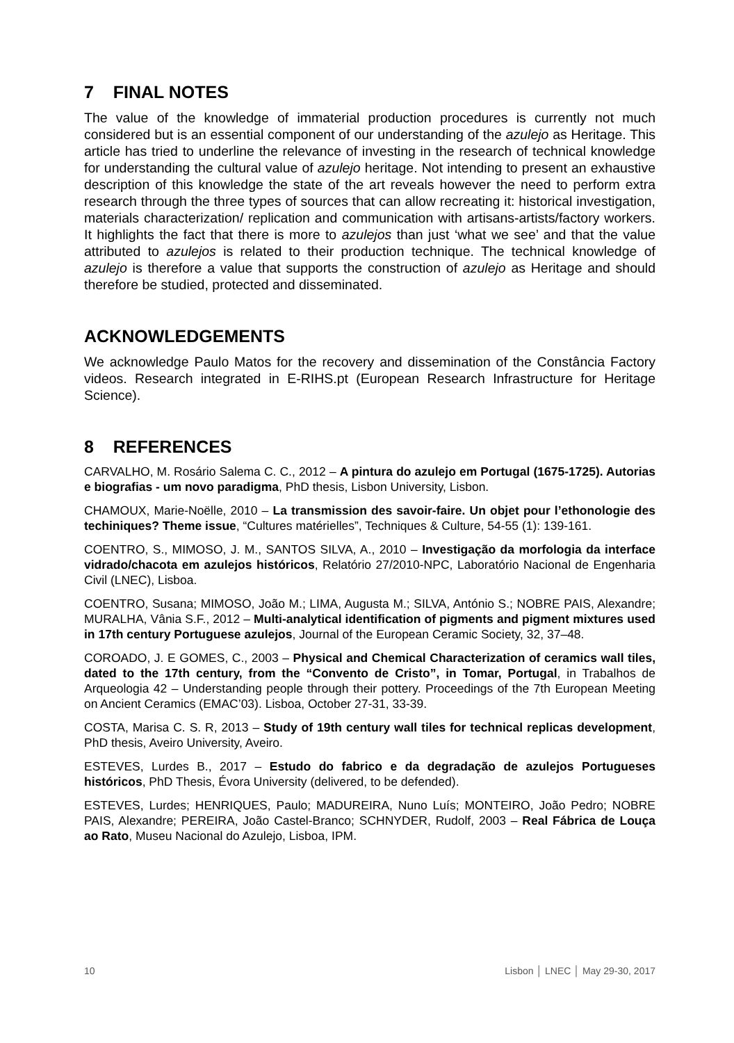7 FINAL NOTES
The value of the knowledge of immaterial production procedures is currently not much considered but is an essential component of our understanding of the azulejo as Heritage. This article has tried to underline the relevance of investing in the research of technical knowledge for understanding the cultural value of azulejo heritage. Not intending to present an exhaustive description of this knowledge the state of the art reveals however the need to perform extra research through the three types of sources that can allow recreating it: historical investigation, materials characterization/ replication and communication with artisans-artists/factory workers. It highlights the fact that there is more to azulejos than just ‘what we see’ and that the value attributed to azulejos is related to their production technique. The technical knowledge of azulejo is therefore a value that supports the construction of azulejo as Heritage and should therefore be studied, protected and disseminated.
ACKNOWLEDGEMENTS
We acknowledge Paulo Matos for the recovery and dissemination of the Constância Factory videos. Research integrated in E-RIHS.pt (European Research Infrastructure for Heritage Science).
8 REFERENCES
CARVALHO, M. Rosário Salema C. C., 2012 – A pintura do azulejo em Portugal (1675-1725). Autorias e biografias - um novo paradigma, PhD thesis, Lisbon University, Lisbon.
CHAMOUX, Marie-Noëlle, 2010 – La transmission des savoir-faire. Un objet pour l’ethonologie des techiniques? Theme issue, “Cultures matérielles”, Techniques & Culture, 54-55 (1): 139-161.
COENTRO, S., MIMOSO, J. M., SANTOS SILVA, A., 2010 – Investigação da morfologia da interface vidrado/chacota em azulejos históricos, Relatório 27/2010-NPC, Laboratório Nacional de Engenharia Civil (LNEC), Lisboa.
COENTRO, Susana; MIMOSO, João M.; LIMA, Augusta M.; SILVA, António S.; NOBRE PAIS, Alexandre; MURALHA, Vânia S.F., 2012 – Multi-analytical identification of pigments and pigment mixtures used in 17th century Portuguese azulejos, Journal of the European Ceramic Society, 32, 37–48.
COROADO, J. E GOMES, C., 2003 – Physical and Chemical Characterization of ceramics wall tiles, dated to the 17th century, from the “Convento de Cristo”, in Tomar, Portugal, in Trabalhos de Arqueologia 42 – Understanding people through their pottery. Proceedings of the 7th European Meeting on Ancient Ceramics (EMAC’03). Lisboa, October 27-31, 33-39.
COSTA, Marisa C. S. R, 2013 – Study of 19th century wall tiles for technical replicas development, PhD thesis, Aveiro University, Aveiro.
ESTEVES, Lurdes B., 2017 – Estudo do fabrico e da degradação de azulejos Portugueses históricos, PhD Thesis, Évora University (delivered, to be defended).
ESTEVES, Lurdes; HENRIQUES, Paulo; MADUREIRA, Nuno Luís; MONTEIRO, João Pedro; NOBRE PAIS, Alexandre; PEREIRA, João Castel-Branco; SCHNYDER, Rudolf, 2003 – Real Fábrica de Louça ao Rato, Museu Nacional do Azulejo, Lisboa, IPM.
10 Lisbon │ LNEC │ May 29-30, 2017